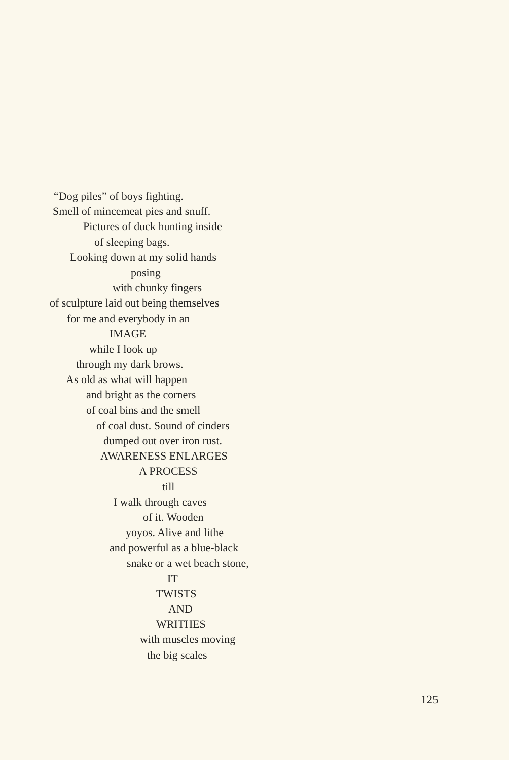“Dog piles” of boys fighting.
Smell of mincemeat pies and snuff.
Pictures of duck hunting inside
of sleeping bags.
Looking down at my solid hands
posing
with chunky fingers
of sculpture laid out being themselves
for me and everybody in an
IMAGE
while I look up
through my dark brows.
As old as what will happen
and bright as the corners
of coal bins and the smell
of coal dust. Sound of cinders
dumped out over iron rust.
AWARENESS ENLARGES
A PROCESS
till
I walk through caves
of it. Wooden
yoyos. Alive and lithe
and powerful as a blue-black
snake or a wet beach stone,
IT
TWISTS
AND
WRITHES
with muscles moving
the big scales
125